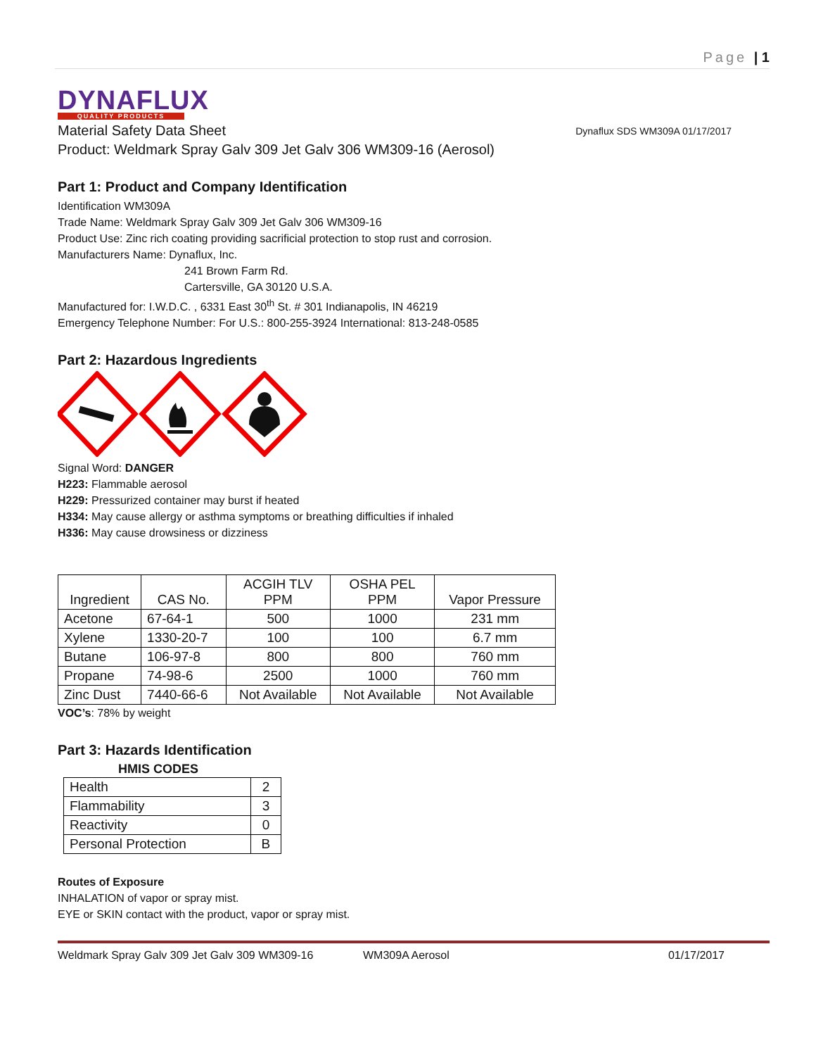Page | 1
DYNAFLUX
QUALITY PRODUCTS
Material Safety Data Sheet Dynaflux SDS WM309A 01/17/2017
Product: Weldmark Spray Galv 309 Jet Galv 306 WM309-16 (Aerosol)
Part 1: Product and Company Identification
Identification WM309A
Trade Name: Weldmark Spray Galv 309 Jet Galv 306 WM309-16
Product Use: Zinc rich coating providing sacrificial protection to stop rust and corrosion.
Manufacturers Name: Dynaflux, Inc.
241 Brown Farm Rd.
Cartersville, GA 30120 U.S.A.
Manufactured for: I.W.D.C. , 6331 East 30<sup>th</sup> St. # 301 Indianapolis, IN 46219
Emergency Telephone Number: For U.S.: 800-255-3924 International: 813-248-0585
Part 2: Hazardous Ingredients
Signal Word: DANGER
H223: Flammable aerosol
H229: Pressurized container may burst if heated
H334: May cause allergy or asthma symptoms or breathing difficulties if inhaled
H336: May cause drowsiness or dizziness
| Ingredient | CAS No. | ACGIH TLV PPM | OSHA PEL PPM | Vapor Pressure |
| --- | --- | --- | --- | --- |
| Acetone | 67-64-1 | 500 | 1000 | 231 mm |
| Xylene | 1330-20-7 | 100 | 100 | 6.7 mm |
| Butane | 106-97-8 | 800 | 800 | 760 mm |
| Propane | 74-98-6 | 2500 | 1000 | 760 mm |
| Zinc Dust | 7440-66-6 | Not Available | Not Available | Not Available |
VOC’s: 78% by weight
Part 3: Hazards Identification
HMIS CODES
| Health | 2 |
| Flammability | 3 |
| Reactivity | 0 |
| Personal Protection | B |
Routes of Exposure
INHALATION of vapor or spray mist.
EYE or SKIN contact with the product, vapor or spray mist.
Weldmark Spray Galv 309 Jet Galv 309 WM309-16 WM309A Aerosol 01/17/2017